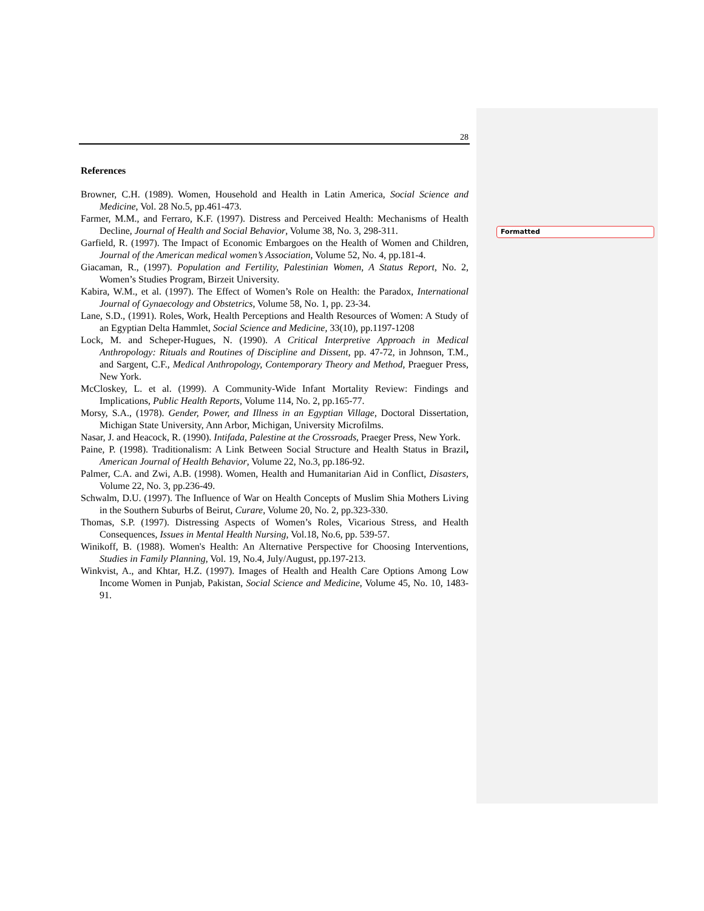Formatted
28
References
Browner, C.H. (1989). Women, Household and Health in Latin America, Social Science and Medicine, Vol. 28 No.5, pp.461-473.
Farmer, M.M., and Ferraro, K.F. (1997). Distress and Perceived Health: Mechanisms of Health Decline, Journal of Health and Social Behavior, Volume 38, No. 3, 298-311.
Garfield, R. (1997). The Impact of Economic Embargoes on the Health of Women and Children, Journal of the American medical women’s Association, Volume 52, No. 4, pp.181-4.
Giacaman, R., (1997). Population and Fertility, Palestinian Women, A Status Report, No. 2, Women’s Studies Program, Birzeit University.
Kabira, W.M., et al. (1997). The Effect of Women’s Role on Health: the Paradox, International Journal of Gynaecology and Obstetrics, Volume 58, No. 1, pp. 23-34.
Lane, S.D., (1991). Roles, Work, Health Perceptions and Health Resources of Women: A Study of an Egyptian Delta Hammlet, Social Science and Medicine, 33(10), pp.1197-1208
Lock, M. and Scheper-Hugues, N. (1990). A Critical Interpretive Approach in Medical Anthropology: Rituals and Routines of Discipline and Dissent, pp. 47-72, in Johnson, T.M., and Sargent, C.F., Medical Anthropology, Contemporary Theory and Method, Praeguer Press, New York.
McCloskey, L. et al. (1999). A Community-Wide Infant Mortality Review: Findings and Implications, Public Health Reports, Volume 114, No. 2, pp.165-77.
Morsy, S.A., (1978). Gender, Power, and Illness in an Egyptian Village, Doctoral Dissertation, Michigan State University, Ann Arbor, Michigan, University Microfilms.
Nasar, J. and Heacock, R. (1990). Intifada, Palestine at the Crossroads, Praeger Press, New York.
Paine, P. (1998). Traditionalism: A Link Between Social Structure and Health Status in Brazil, American Journal of Health Behavior, Volume 22, No.3, pp.186-92.
Palmer, C.A. and Zwi, A.B. (1998). Women, Health and Humanitarian Aid in Conflict, Disasters, Volume 22, No. 3, pp.236-49.
Schwalm, D.U. (1997). The Influence of War on Health Concepts of Muslim Shia Mothers Living in the Southern Suburbs of Beirut, Curare, Volume 20, No. 2, pp.323-330.
Thomas, S.P. (1997). Distressing Aspects of Women’s Roles, Vicarious Stress, and Health Consequences, Issues in Mental Health Nursing, Vol.18, No.6, pp. 539-57.
Winikoff, B. (1988). Women's Health: An Alternative Perspective for Choosing Interventions, Studies in Family Planning, Vol. 19, No.4, July/August, pp.197-213.
Winkvist, A., and Khtar, H.Z. (1997). Images of Health and Health Care Options Among Low Income Women in Punjab, Pakistan, Social Science and Medicine, Volume 45, No. 10, 1483-91.